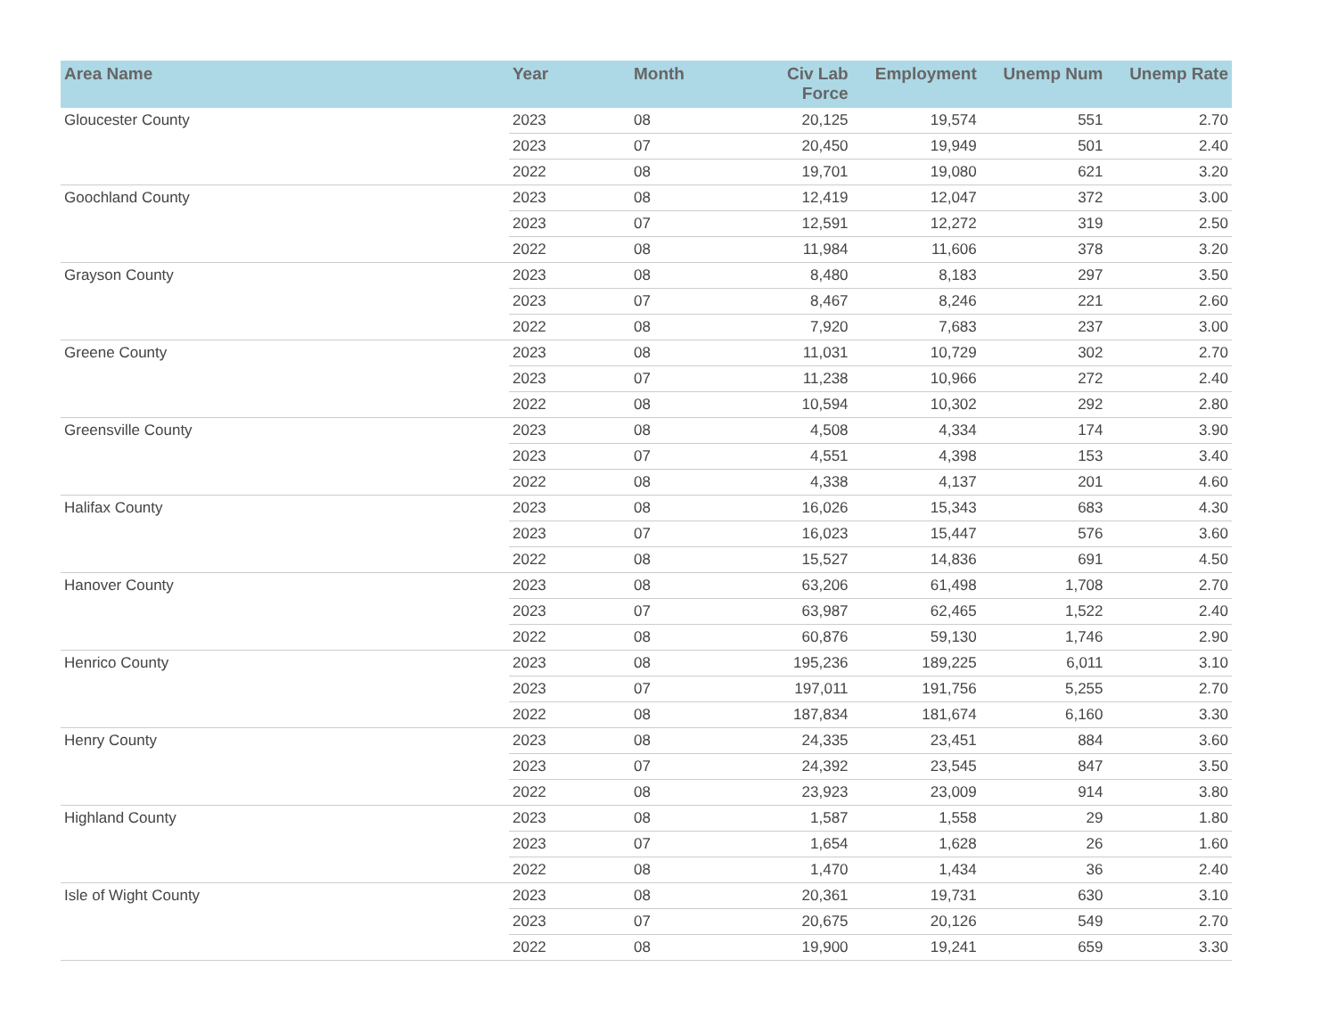| Area Name | Year | Month | Civ Lab Force | Employment | Unemp Num | Unemp Rate |
| --- | --- | --- | --- | --- | --- | --- |
| Gloucester County | 2023 | 08 | 20,125 | 19,574 | 551 | 2.70 |
| | 2023 | 07 | 20,450 | 19,949 | 501 | 2.40 |
| | 2022 | 08 | 19,701 | 19,080 | 621 | 3.20 |
| Goochland County | 2023 | 08 | 12,419 | 12,047 | 372 | 3.00 |
| | 2023 | 07 | 12,591 | 12,272 | 319 | 2.50 |
| | 2022 | 08 | 11,984 | 11,606 | 378 | 3.20 |
| Grayson County | 2023 | 08 | 8,480 | 8,183 | 297 | 3.50 |
| | 2023 | 07 | 8,467 | 8,246 | 221 | 2.60 |
| | 2022 | 08 | 7,920 | 7,683 | 237 | 3.00 |
| Greene County | 2023 | 08 | 11,031 | 10,729 | 302 | 2.70 |
| | 2023 | 07 | 11,238 | 10,966 | 272 | 2.40 |
| | 2022 | 08 | 10,594 | 10,302 | 292 | 2.80 |
| Greensville County | 2023 | 08 | 4,508 | 4,334 | 174 | 3.90 |
| | 2023 | 07 | 4,551 | 4,398 | 153 | 3.40 |
| | 2022 | 08 | 4,338 | 4,137 | 201 | 4.60 |
| Halifax County | 2023 | 08 | 16,026 | 15,343 | 683 | 4.30 |
| | 2023 | 07 | 16,023 | 15,447 | 576 | 3.60 |
| | 2022 | 08 | 15,527 | 14,836 | 691 | 4.50 |
| Hanover County | 2023 | 08 | 63,206 | 61,498 | 1,708 | 2.70 |
| | 2023 | 07 | 63,987 | 62,465 | 1,522 | 2.40 |
| | 2022 | 08 | 60,876 | 59,130 | 1,746 | 2.90 |
| Henrico County | 2023 | 08 | 195,236 | 189,225 | 6,011 | 3.10 |
| | 2023 | 07 | 197,011 | 191,756 | 5,255 | 2.70 |
| | 2022 | 08 | 187,834 | 181,674 | 6,160 | 3.30 |
| Henry County | 2023 | 08 | 24,335 | 23,451 | 884 | 3.60 |
| | 2023 | 07 | 24,392 | 23,545 | 847 | 3.50 |
| | 2022 | 08 | 23,923 | 23,009 | 914 | 3.80 |
| Highland County | 2023 | 08 | 1,587 | 1,558 | 29 | 1.80 |
| | 2023 | 07 | 1,654 | 1,628 | 26 | 1.60 |
| | 2022 | 08 | 1,470 | 1,434 | 36 | 2.40 |
| Isle of Wight County | 2023 | 08 | 20,361 | 19,731 | 630 | 3.10 |
| | 2023 | 07 | 20,675 | 20,126 | 549 | 2.70 |
| | 2022 | 08 | 19,900 | 19,241 | 659 | 3.30 |